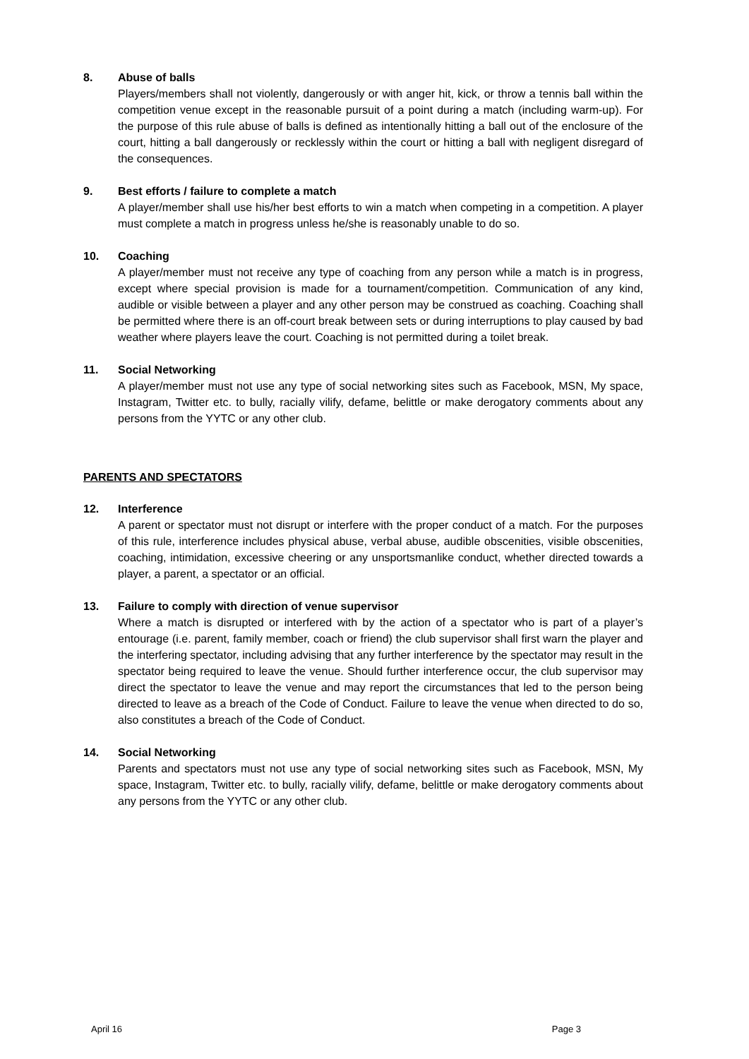8. Abuse of balls
Players/members shall not violently, dangerously or with anger hit, kick, or throw a tennis ball within the competition venue except in the reasonable pursuit of a point during a match (including warm-up). For the purpose of this rule abuse of balls is defined as intentionally hitting a ball out of the enclosure of the court, hitting a ball dangerously or recklessly within the court or hitting a ball with negligent disregard of the consequences.
9. Best efforts / failure to complete a match
A player/member shall use his/her best efforts to win a match when competing in a competition. A player must complete a match in progress unless he/she is reasonably unable to do so.
10. Coaching
A player/member must not receive any type of coaching from any person while a match is in progress, except where special provision is made for a tournament/competition. Communication of any kind, audible or visible between a player and any other person may be construed as coaching. Coaching shall be permitted where there is an off-court break between sets or during interruptions to play caused by bad weather where players leave the court. Coaching is not permitted during a toilet break.
11. Social Networking
A player/member must not use any type of social networking sites such as Facebook, MSN, My space, Instagram, Twitter etc. to bully, racially vilify, defame, belittle or make derogatory comments about any persons from the YYTC or any other club.
PARENTS AND SPECTATORS
12. Interference
A parent or spectator must not disrupt or interfere with the proper conduct of a match. For the purposes of this rule, interference includes physical abuse, verbal abuse, audible obscenities, visible obscenities, coaching, intimidation, excessive cheering or any unsportsmanlike conduct, whether directed towards a player, a parent, a spectator or an official.
13. Failure to comply with direction of venue supervisor
Where a match is disrupted or interfered with by the action of a spectator who is part of a player’s entourage (i.e. parent, family member, coach or friend) the club supervisor shall first warn the player and the interfering spectator, including advising that any further interference by the spectator may result in the spectator being required to leave the venue. Should further interference occur, the club supervisor may direct the spectator to leave the venue and may report the circumstances that led to the person being directed to leave as a breach of the Code of Conduct. Failure to leave the venue when directed to do so, also constitutes a breach of the Code of Conduct.
14. Social Networking
Parents and spectators must not use any type of social networking sites such as Facebook, MSN, My space, Instagram, Twitter etc. to bully, racially vilify, defame, belittle or make derogatory comments about any persons from the YYTC or any other club.
April 16 Page 3